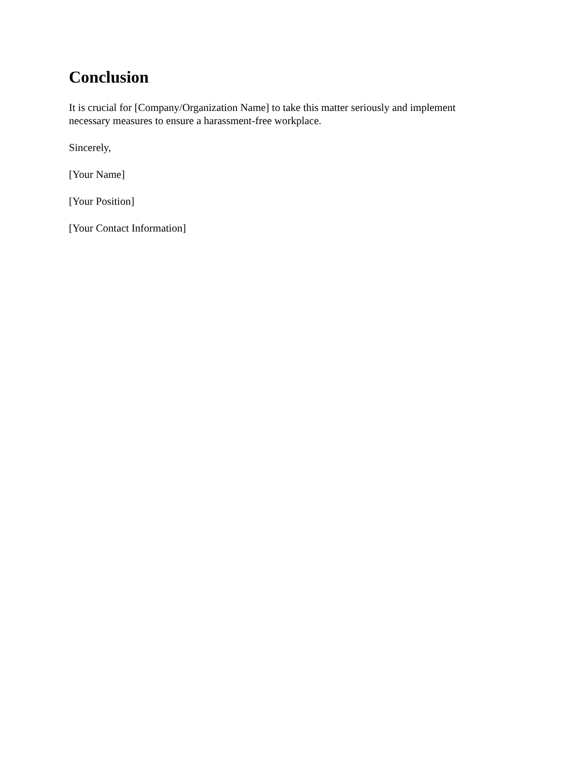Conclusion
It is crucial for [Company/Organization Name] to take this matter seriously and implement
necessary measures to ensure a harassment-free workplace.
Sincerely,
[Your Name]
[Your Position]
[Your Contact Information]